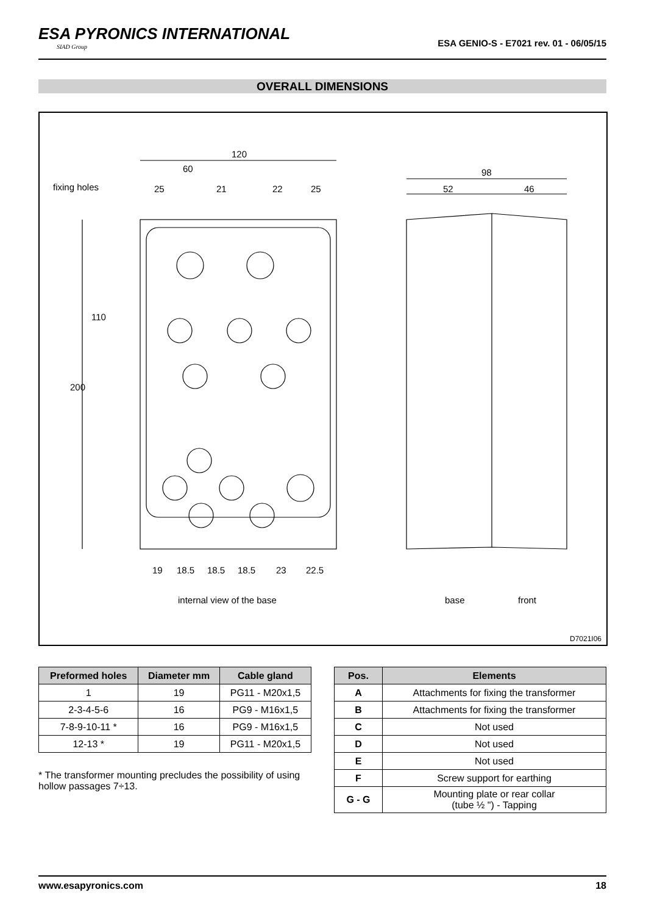ESA PYRONICS INTERNATIONAL
SIAD Group
ESA GENIO-S - E7021 rev. 01 - 06/05/15
OVERALL DIMENSIONS
120
60
fixing holes
25
21
22
25
98
52
46
200
110
19
18.5
18.5
18.5
23
22.5
internal view of the base
base
front
D7021I06
| Preformed holes | Diameter mm | Cable gland |
| --- | --- | --- |
| 1 | 19 | PG11 - M20x1,5 |
| 2-3-4-5-6 | 16 | PG9 - M16x1,5 |
| 7-8-9-10-11 * | 16 | PG9 - M16x1,5 |
| 12-13 * | 19 | PG11 - M20x1,5 |
* The transformer mounting precludes the possibility of using hollow passages 7÷13.
| Pos. | Elements |
| --- | --- |
| A | Attachments for fixing the transformer |
| B | Attachments for fixing the transformer |
| C | Not used |
| D | Not used |
| E | Not used |
| F | Screw support for earthing |
| G - G | Mounting plate or rear collar (tube ½ ") - Tapping |
www.esapyronics.com 18